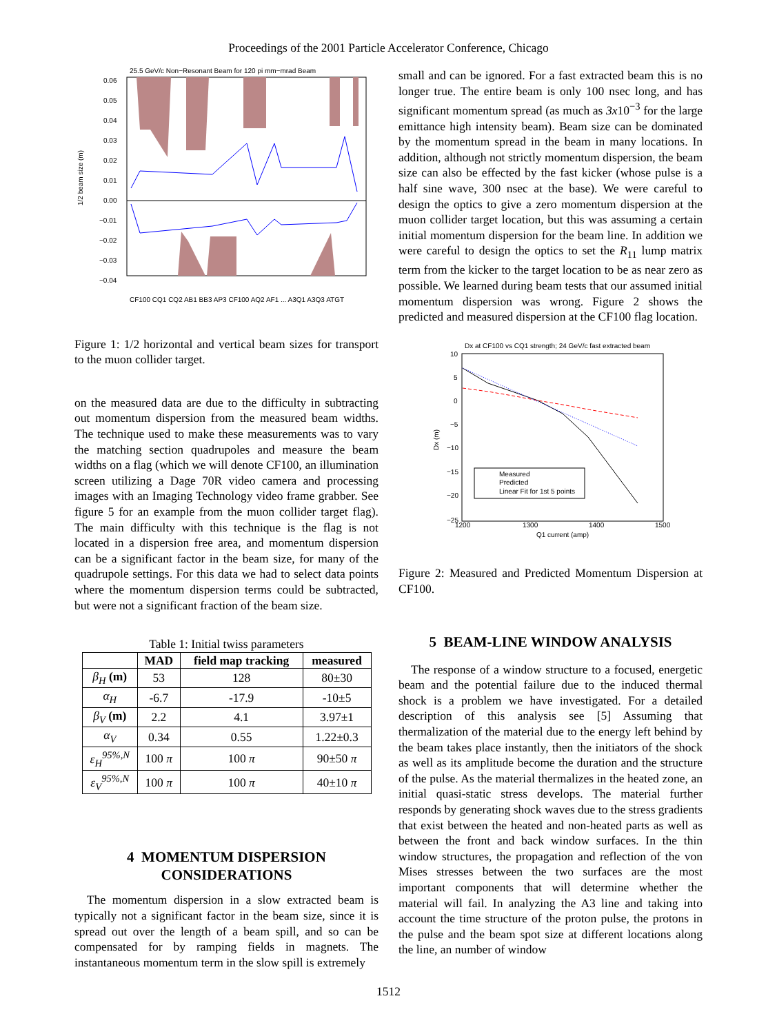Proceedings of the 2001 Particle Accelerator Conference, Chicago
25.5 GeV/c Non−Resonant Beam for 120 pi mm−mrad Beam
1/2 beam size (m)
0.06
0.05
0.04
0.03
0.02
0.01
0.00
−0.01
−0.02
−0.03
−0.04
CF100 CQ1 CQ2 AB1 BB3 AP3 CF100 AQ2 AF1 ... A3Q1 A3Q3 ATGT
Figure 1: 1/2 horizontal and vertical beam sizes for transport to the muon collider target.
on the measured data are due to the difficulty in subtracting out momentum dispersion from the measured beam widths. The technique used to make these measurements was to vary the matching section quadrupoles and measure the beam widths on a flag (which we will denote CF100, an illumination screen utilizing a Dage 70R video camera and processing images with an Imaging Technology video frame grabber. See figure 5 for an example from the muon collider target flag). The main difficulty with this technique is the flag is not located in a dispersion free area, and momentum dispersion can be a significant factor in the beam size, for many of the quadrupole settings. For this data we had to select data points where the momentum dispersion terms could be subtracted, but were not a significant fraction of the beam size.
Table 1: Initial twiss parameters
| | MAD | field map tracking | measured |
| --- | --- | --- | --- |
| β<sub>H</sub> (m) | 53 | 128 | 80±30 |
| α<sub>H</sub> | -6.7 | -17.9 | -10±5 |
| β<sub>V</sub> (m) | 2.2 | 4.1 | 3.97±1 |
| α<sub>V</sub> | 0.34 | 0.55 | 1.22±0.3 |
| ε<sub>H</sub><sup>95%,N</sup> | 100 π | 100 π | 90±50 π |
| ε<sub>V</sub><sup>95%,N</sup> | 100 π | 100 π | 40±10 π |
4 MOMENTUM DISPERSION CONSIDERATIONS
The momentum dispersion in a slow extracted beam is typically not a significant factor in the beam size, since it is spread out over the length of a beam spill, and so can be compensated for by ramping fields in magnets. The instantaneous momentum term in the slow spill is extremely
small and can be ignored. For a fast extracted beam this is no longer true. The entire beam is only 100 nsec long, and has significant momentum spread (as much as 3x10<sup>−3</sup> for the large emittance high intensity beam). Beam size can be dominated by the momentum spread in the beam in many locations. In addition, although not strictly momentum dispersion, the beam size can also be effected by the fast kicker (whose pulse is a half sine wave, 300 nsec at the base). We were careful to design the optics to give a zero momentum dispersion at the muon collider target location, but this was assuming a certain initial momentum dispersion for the beam line. In addition we were careful to design the optics to set the R<sub>11</sub> lump matrix term from the kicker to the target location to be as near zero as possible. We learned during beam tests that our assumed initial momentum dispersion was wrong. Figure 2 shows the predicted and measured dispersion at the CF100 flag location.
Dx at CF100 vs CQ1 strength; 24 GeV/c fast extracted beam
10
5
0
−5
−10
−15
−20
−25
1200
1300
1400
1500
Q1 current (amp)
Dx (m)
Measured
Predicted
Linear Fit for 1st 5 points
Figure 2: Measured and Predicted Momentum Dispersion at CF100.
5 BEAM-LINE WINDOW ANALYSIS
The response of a window structure to a focused, energetic beam and the potential failure due to the induced thermal shock is a problem we have investigated. For a detailed description of this analysis see [5] Assuming that thermalization of the material due to the energy left behind by the beam takes place instantly, then the initiators of the shock as well as its amplitude become the duration and the structure of the pulse. As the material thermalizes in the heated zone, an initial quasi-static stress develops. The material further responds by generating shock waves due to the stress gradients that exist between the heated and non-heated parts as well as between the front and back window surfaces. In the thin window structures, the propagation and reflection of the von Mises stresses between the two surfaces are the most important components that will determine whether the material will fail. In analyzing the A3 line and taking into account the time structure of the proton pulse, the protons in the pulse and the beam spot size at different locations along the line, an number of window
1512